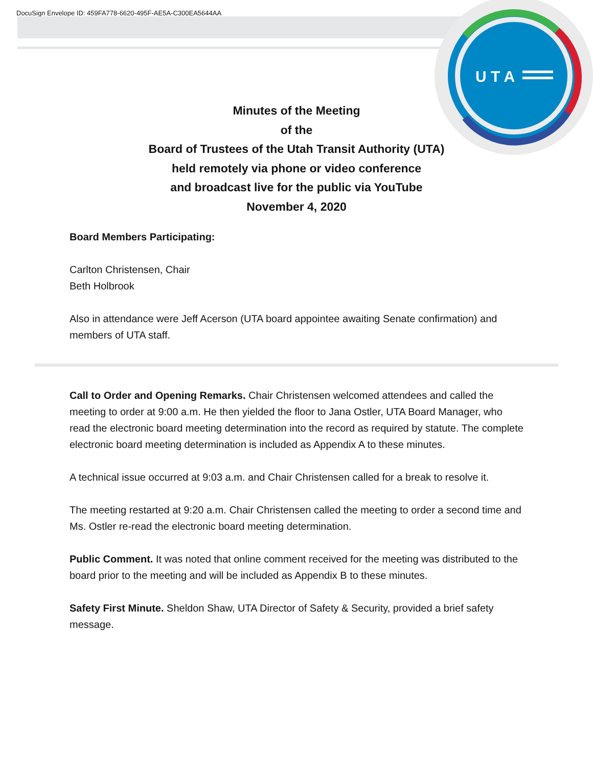DocuSign Envelope ID: 459FA778-6620-495F-AE5A-C300EA5644AA
U T A
Minutes of the Meeting
of the
Board of Trustees of the Utah Transit Authority (UTA)
held remotely via phone or video conference
and broadcast live for the public via YouTube
November 4, 2020
Board Members Participating:
Carlton Christensen, Chair
Beth Holbrook
Also in attendance were Jeff Acerson (UTA board appointee awaiting Senate confirmation) and members of UTA staff.
Call to Order and Opening Remarks. Chair Christensen welcomed attendees and called the meeting to order at 9:00 a.m. He then yielded the floor to Jana Ostler, UTA Board Manager, who read the electronic board meeting determination into the record as required by statute. The complete electronic board meeting determination is included as Appendix A to these minutes.
A technical issue occurred at 9:03 a.m. and Chair Christensen called for a break to resolve it.
The meeting restarted at 9:20 a.m. Chair Christensen called the meeting to order a second time and Ms. Ostler re-read the electronic board meeting determination.
Public Comment. It was noted that online comment received for the meeting was distributed to the board prior to the meeting and will be included as Appendix B to these minutes.
Safety First Minute. Sheldon Shaw, UTA Director of Safety & Security, provided a brief safety message.